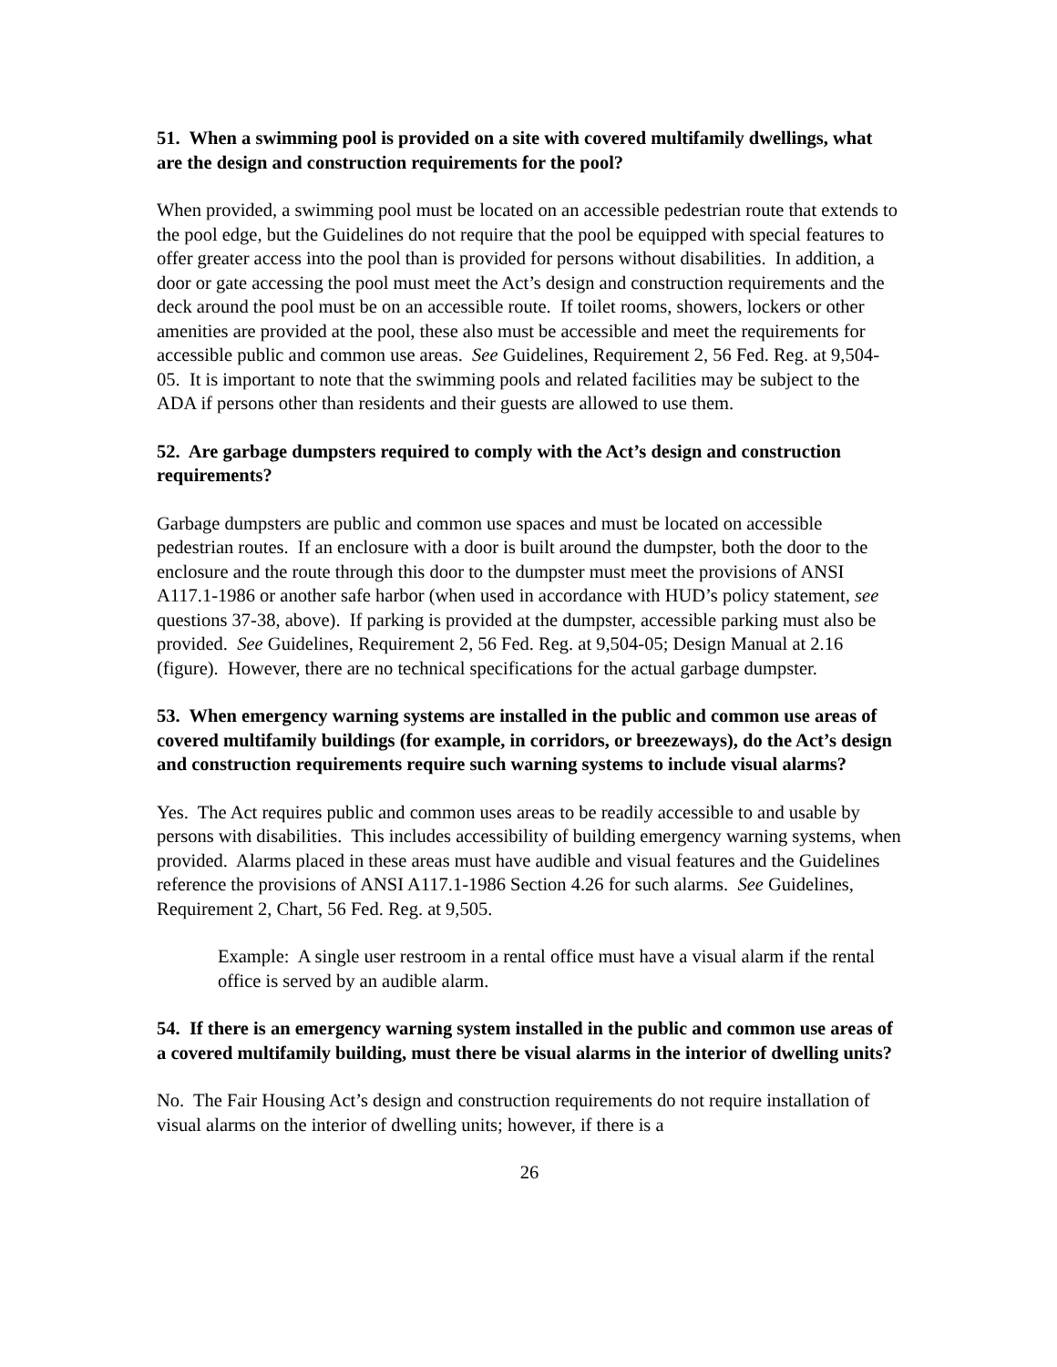51. When a swimming pool is provided on a site with covered multifamily dwellings, what are the design and construction requirements for the pool?
When provided, a swimming pool must be located on an accessible pedestrian route that extends to the pool edge, but the Guidelines do not require that the pool be equipped with special features to offer greater access into the pool than is provided for persons without disabilities. In addition, a door or gate accessing the pool must meet the Act’s design and construction requirements and the deck around the pool must be on an accessible route. If toilet rooms, showers, lockers or other amenities are provided at the pool, these also must be accessible and meet the requirements for accessible public and common use areas. See Guidelines, Requirement 2, 56 Fed. Reg. at 9,504-05. It is important to note that the swimming pools and related facilities may be subject to the ADA if persons other than residents and their guests are allowed to use them.
52. Are garbage dumpsters required to comply with the Act’s design and construction requirements?
Garbage dumpsters are public and common use spaces and must be located on accessible pedestrian routes. If an enclosure with a door is built around the dumpster, both the door to the enclosure and the route through this door to the dumpster must meet the provisions of ANSI A117.1-1986 or another safe harbor (when used in accordance with HUD’s policy statement, see questions 37-38, above). If parking is provided at the dumpster, accessible parking must also be provided. See Guidelines, Requirement 2, 56 Fed. Reg. at 9,504-05; Design Manual at 2.16 (figure). However, there are no technical specifications for the actual garbage dumpster.
53. When emergency warning systems are installed in the public and common use areas of covered multifamily buildings (for example, in corridors, or breezeways), do the Act’s design and construction requirements require such warning systems to include visual alarms?
Yes. The Act requires public and common uses areas to be readily accessible to and usable by persons with disabilities. This includes accessibility of building emergency warning systems, when provided. Alarms placed in these areas must have audible and visual features and the Guidelines reference the provisions of ANSI A117.1-1986 Section 4.26 for such alarms. See Guidelines, Requirement 2, Chart, 56 Fed. Reg. at 9,505.
Example: A single user restroom in a rental office must have a visual alarm if the rental office is served by an audible alarm.
54. If there is an emergency warning system installed in the public and common use areas of a covered multifamily building, must there be visual alarms in the interior of dwelling units?
No. The Fair Housing Act’s design and construction requirements do not require installation of visual alarms on the interior of dwelling units; however, if there is a
26